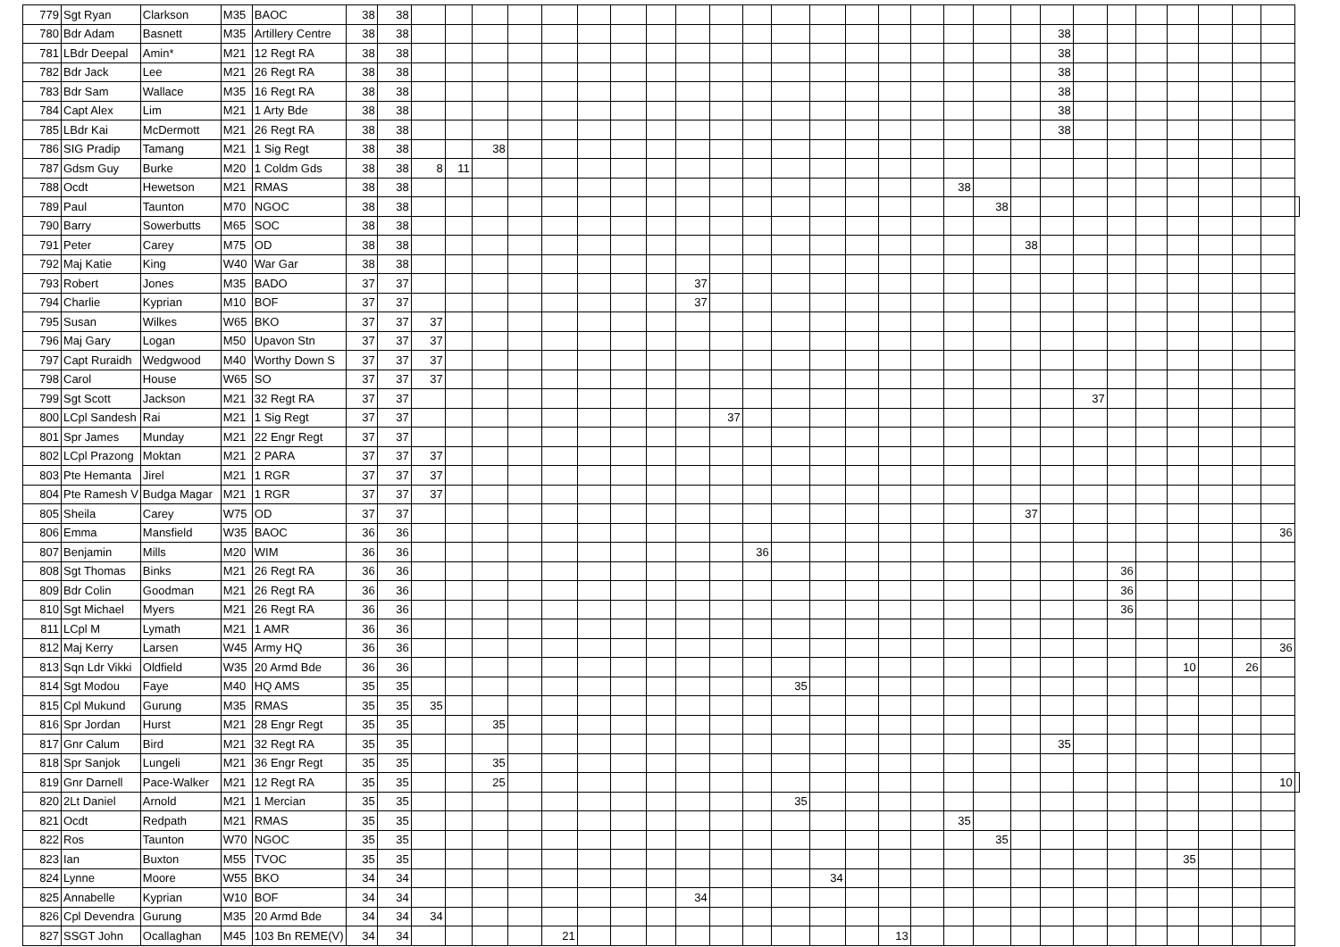| 779 | Sgt Ryan | Clarkson | M35 | BAOC | 38 | 38 | | | | | | | | | | | | | | | | | | | | | | | | | | | | |
| 780 | Bdr Adam | Basnett | M35 | Artillery Centre | 38 | 38 | | | | | | | | | | | | | | | | | | | | 38 | | | | | | | | |
| 781 | LBdr Deepal | Amin* | M21 | 12 Regt RA | 38 | 38 | | | | | | | | | | | | | | | | | | | | 38 | | | | | | | | |
| 782 | Bdr Jack | Lee | M21 | 26 Regt RA | 38 | 38 | | | | | | | | | | | | | | | | | | | | 38 | | | | | | | | |
| 783 | Bdr Sam | Wallace | M35 | 16 Regt RA | 38 | 38 | | | | | | | | | | | | | | | | | | | | 38 | | | | | | | | |
| 784 | Capt Alex | Lim | M21 | 1 Arty Bde | 38 | 38 | | | | | | | | | | | | | | | | | | | | 38 | | | | | | | | |
| 785 | LBdr Kai | McDermott | M21 | 26 Regt RA | 38 | 38 | | | | | | | | | | | | | | | | | | | | 38 | | | | | | | | |
| 786 | SIG Pradip | Tamang | M21 | 1 Sig Regt | 38 | 38 | | | 38 | | | | | | | | | | | | | | | | | | | | | | | | | |
| 787 | Gdsm Guy | Burke | M20 | 1 Coldm Gds | 38 | 38 | 8 | 11 | | | | | | | | | | | | | | | | | | | | | | | | | | |
| 788 | Ocdt | Hewetson | M21 | RMAS | 38 | 38 | | | | | | | | | | | | | | | | | 38 | | | | | | | | | | | |
| 789 | Paul | Taunton | M70 | NGOC | 38 | 38 | | | | | | | | | | | | | | | | | | 38 | | | | | | | | | | |
| 790 | Barry | Sowerbutts | M65 | SOC | 38 | 38 | | | | | | | | | | | | | | | | | | | | | | | | | | | | |
| 791 | Peter | Carey | M75 | OD | 38 | 38 | | | | | | | | | | | | | | | | | | | 38 | | | | | | | | | |
| 792 | Maj Katie | King | W40 | War Gar | 38 | 38 | | | | | | | | | | | | | | | | | | | | | | | | | | | | |
| 793 | Robert | Jones | M35 | BADO | 37 | 37 | | | | | | | | | 37 | | | | | | | | | | | | | | | | | | | |
| 794 | Charlie | Kyprian | M10 | BOF | 37 | 37 | | | | | | | | | 37 | | | | | | | | | | | | | | | | | | | |
| 795 | Susan | Wilkes | W65 | BKO | 37 | 37 | 37 | | | | | | | | | | | | | | | | | | | | | | | | | | | |
| 796 | Maj Gary | Logan | M50 | Upavon Stn | 37 | 37 | 37 | | | | | | | | | | | | | | | | | | | | | | | | | | | |
| 797 | Capt Ruraidh | Wedgwood | M40 | Worthy Down S | 37 | 37 | 37 | | | | | | | | | | | | | | | | | | | | | | | | | | | |
| 798 | Carol | House | W65 | SO | 37 | 37 | 37 | | | | | | | | | | | | | | | | | | | | | | | | | | | |
| 799 | Sgt Scott | Jackson | M21 | 32 Regt RA | 37 | 37 | | | | | | | | | | | | | | | | | | | | | 37 | | | | | | | |
| 800 | LCpl Sandesh | Rai | M21 | 1 Sig Regt | 37 | 37 | | | | | | | | | | 37 | | | | | | | | | | | | | | | | | | |
| 801 | Spr James | Munday | M21 | 22 Engr Regt | 37 | 37 | | | | | | | | | | | | | | | | | | | | | | | | | | | | |
| 802 | LCpl Prazong | Moktan | M21 | 2 PARA | 37 | 37 | 37 | | | | | | | | | | | | | | | | | | | | | | | | | | | |
| 803 | Pte Hemanta | Jirel | M21 | 1 RGR | 37 | 37 | 37 | | | | | | | | | | | | | | | | | | | | | | | | | | | |
| 804 | Pte Ramesh V | Budga Magar | M21 | 1 RGR | 37 | 37 | 37 | | | | | | | | | | | | | | | | | | | | | | | | | | | |
| 805 | Sheila | Carey | W75 | OD | 37 | 37 | | | | | | | | | | | | | | | | | | | 37 | | | | | | | | | |
| 806 | Emma | Mansfield | W35 | BAOC | 36 | 36 | | | | | | | | | | | | | | | | | | | | | | | | | | | 36 | |
| 807 | Benjamin | Mills | M20 | WIM | 36 | 36 | | | | | | | | | | | 36 | | | | | | | | | | | | | | | | | |
| 808 | Sgt Thomas | Binks | M21 | 26 Regt RA | 36 | 36 | | | | | | | | | | | | | | | | | | | | | | 36 | | | | | | |
| 809 | Bdr Colin | Goodman | M21 | 26 Regt RA | 36 | 36 | | | | | | | | | | | | | | | | | | | | | | 36 | | | | | | |
| 810 | Sgt Michael | Myers | M21 | 26 Regt RA | 36 | 36 | | | | | | | | | | | | | | | | | | | | | | 36 | | | | | | |
| 811 | LCpl M | Lymath | M21 | 1 AMR | 36 | 36 | | | | | | | | | | | | | | | | | | | | | | | | | | | | |
| 812 | Maj Kerry | Larsen | W45 | Army HQ | 36 | 36 | | | | | | | | | | | | | | | | | | | | | | | | | | | 36 | |
| 813 | Sqn Ldr Vikki | Oldfield | W35 | 20 Armd Bde | 36 | 36 | | | | | | | | | | | | | | | | | | | | | | | | 10 | | 26 | | |
| 814 | Sgt Modou | Faye | M40 | HQ AMS | 35 | 35 | | | | | | | | | | | | 35 | | | | | | | | | | | | | | | | |
| 815 | Cpl Mukund | Gurung | M35 | RMAS | 35 | 35 | 35 | | | | | | | | | | | | | | | | | | | | | | | | | | | |
| 816 | Spr Jordan | Hurst | M21 | 28 Engr Regt | 35 | 35 | | | 35 | | | | | | | | | | | | | | | | | | | | | | | | | |
| 817 | Gnr Calum | Bird | M21 | 32 Regt RA | 35 | 35 | | | | | | | | | | | | | | | | | | | | 35 | | | | | | | | |
| 818 | Spr Sanjok | Lungeli | M21 | 36 Engr Regt | 35 | 35 | | | 35 | | | | | | | | | | | | | | | | | | | | | | | | | |
| 819 | Gnr Darnell | Pace-Walker | M21 | 12 Regt RA | 35 | 35 | | | 25 | | | | | | | | | | | | | | | | | | | | | | | | 10 | |
| 820 | 2Lt Daniel | Arnold | M21 | 1 Mercian | 35 | 35 | | | | | | | | | | | | 35 | | | | | | | | | | | | | | | | |
| 821 | Ocdt | Redpath | M21 | RMAS | 35 | 35 | | | | | | | | | | | | | | | | | 35 | | | | | | | | | | | |
| 822 | Ros | Taunton | W70 | NGOC | 35 | 35 | | | | | | | | | | | | | | | | | | 35 | | | | | | | | | | |
| 823 | Ian | Buxton | M55 | TVOC | 35 | 35 | | | | | | | | | | | | | | | | | | | | | | | | 35 | | | | |
| 824 | Lynne | Moore | W55 | BKO | 34 | 34 | | | | | | | | | | | | | 34 | | | | | | | | | | | | | | | |
| 825 | Annabelle | Kyprian | W10 | BOF | 34 | 34 | | | | | | | | | 34 | | | | | | | | | | | | | | | | | | | |
| 826 | Cpl Devendra | Gurung | M35 | 20 Armd Bde | 34 | 34 | 34 | | | | | | | | | | | | | | | | | | | | | | | | | | | |
| 827 | SSGT John | Ocallaghan | M45 | 103 Bn REME(V) | 34 | 34 | | | | | 21 | | | | | | | | | | 13 | | | | | | | | | | | | | |